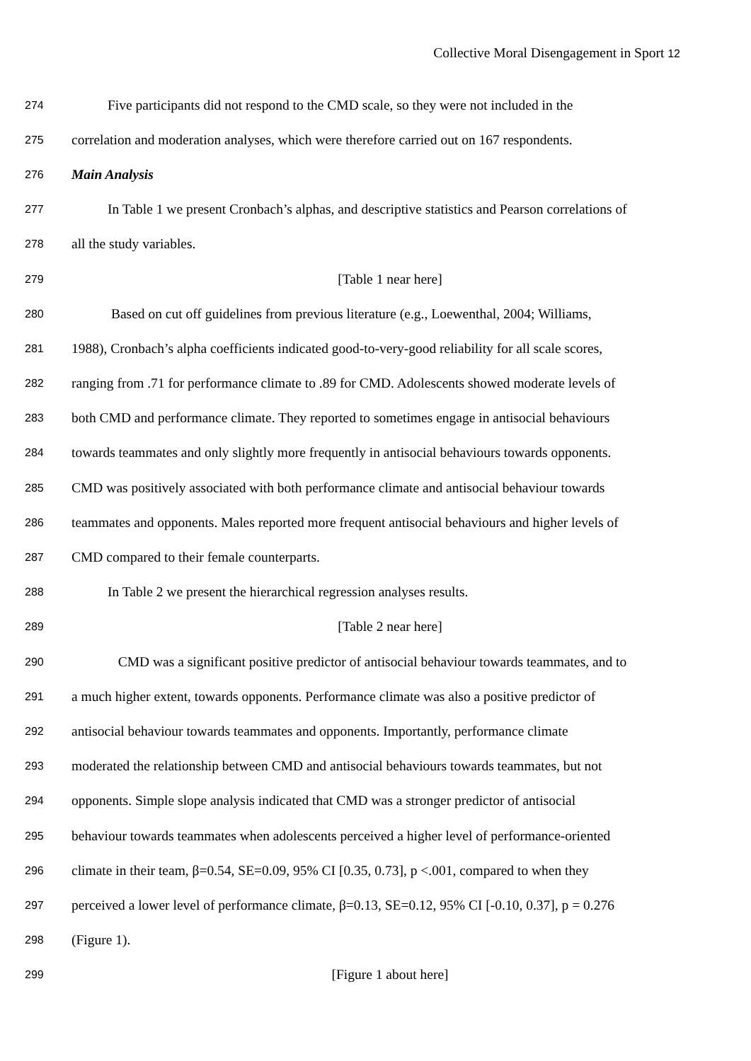Collective Moral Disengagement in Sport 12
274 Five participants did not respond to the CMD scale, so they were not included in the
275 correlation and moderation analyses, which were therefore carried out on 167 respondents.
276 Main Analysis
277 In Table 1 we present Cronbach’s alphas, and descriptive statistics and Pearson correlations of
278 all the study variables.
279 [Table 1 near here]
280 Based on cut off guidelines from previous literature (e.g., Loewenthal, 2004; Williams,
281 1988), Cronbach’s alpha coefficients indicated good-to-very-good reliability for all scale scores,
282 ranging from .71 for performance climate to .89 for CMD. Adolescents showed moderate levels of
283 both CMD and performance climate. They reported to sometimes engage in antisocial behaviours
284 towards teammates and only slightly more frequently in antisocial behaviours towards opponents.
285 CMD was positively associated with both performance climate and antisocial behaviour towards
286 teammates and opponents. Males reported more frequent antisocial behaviours and higher levels of
287 CMD compared to their female counterparts.
288 In Table 2 we present the hierarchical regression analyses results.
289 [Table 2 near here]
290 CMD was a significant positive predictor of antisocial behaviour towards teammates, and to
291 a much higher extent, towards opponents. Performance climate was also a positive predictor of
292 antisocial behaviour towards teammates and opponents. Importantly, performance climate
293 moderated the relationship between CMD and antisocial behaviours towards teammates, but not
294 opponents. Simple slope analysis indicated that CMD was a stronger predictor of antisocial
295 behaviour towards teammates when adolescents perceived a higher level of performance-oriented
296 climate in their team, β=0.54, SE=0.09, 95% CI [0.35, 0.73], p <.001, compared to when they
297 perceived a lower level of performance climate, β=0.13, SE=0.12, 95% CI [-0.10, 0.37], p = 0.276
298 (Figure 1).
299 [Figure 1 about here]